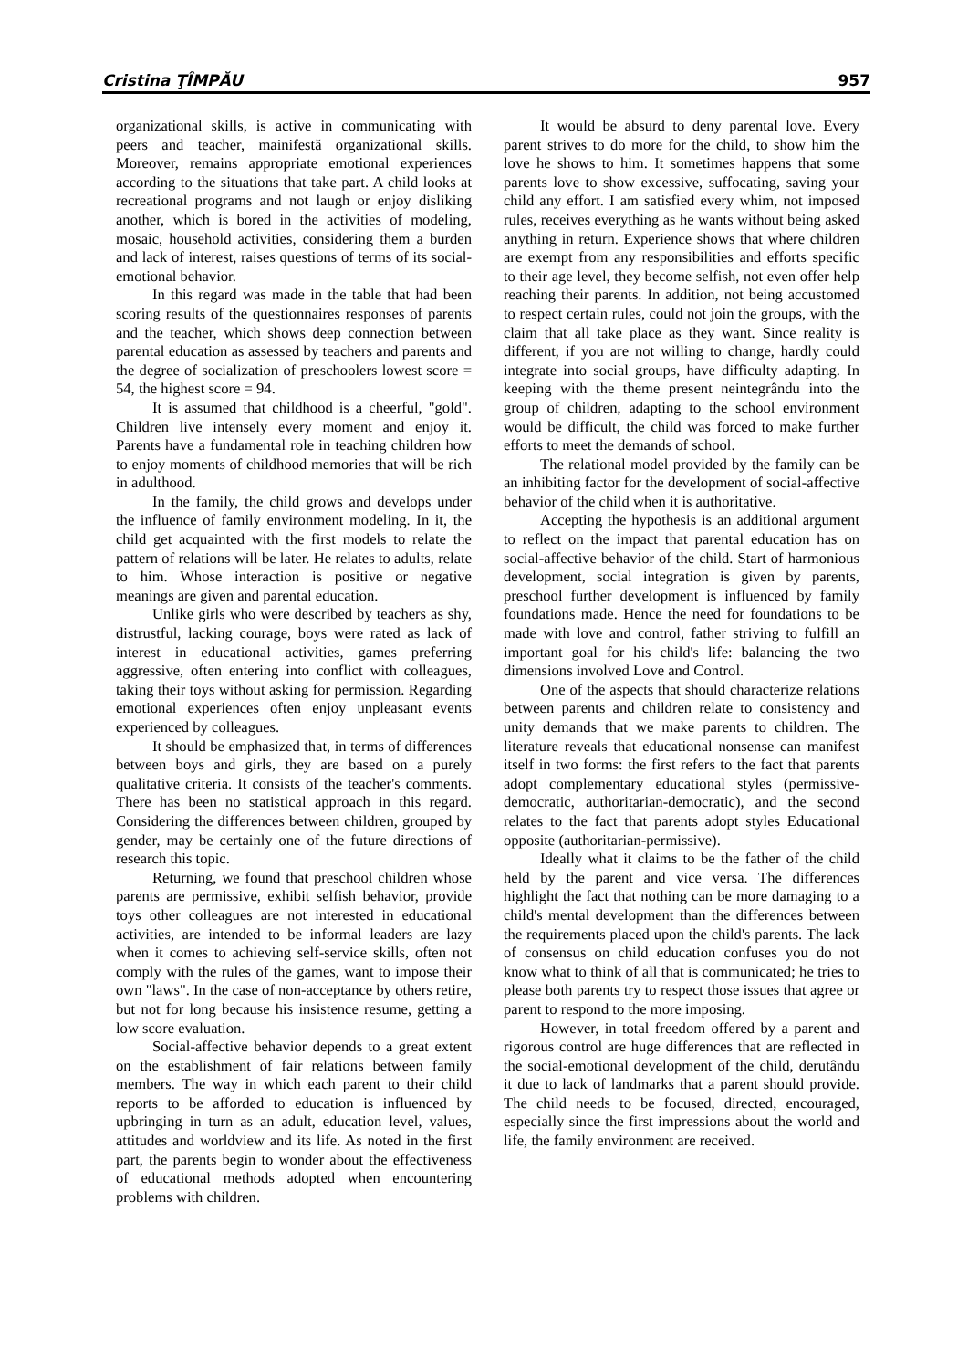Cristina ŢÎMPĂU 957
organizational skills, is active in communicating with peers and teacher, mainifestă organizational skills. Moreover, remains appropriate emotional experiences according to the situations that take part. A child looks at recreational programs and not laugh or enjoy disliking another, which is bored in the activities of modeling, mosaic, household activities, considering them a burden and lack of interest, raises questions of terms of its social-emotional behavior.
In this regard was made in the table that had been scoring results of the questionnaires responses of parents and the teacher, which shows deep connection between parental education as assessed by teachers and parents and the degree of socialization of preschoolers lowest score = 54, the highest score = 94.
It is assumed that childhood is a cheerful, "gold". Children live intensely every moment and enjoy it. Parents have a fundamental role in teaching children how to enjoy moments of childhood memories that will be rich in adulthood.
In the family, the child grows and develops under the influence of family environment modeling. In it, the child get acquainted with the first models to relate the pattern of relations will be later. He relates to adults, relate to him. Whose interaction is positive or negative meanings are given and parental education.
Unlike girls who were described by teachers as shy, distrustful, lacking courage, boys were rated as lack of interest in educational activities, games preferring aggressive, often entering into conflict with colleagues, taking their toys without asking for permission. Regarding emotional experiences often enjoy unpleasant events experienced by colleagues.
It should be emphasized that, in terms of differences between boys and girls, they are based on a purely qualitative criteria. It consists of the teacher's comments. There has been no statistical approach in this regard. Considering the differences between children, grouped by gender, may be certainly one of the future directions of research this topic.
Returning, we found that preschool children whose parents are permissive, exhibit selfish behavior, provide toys other colleagues are not interested in educational activities, are intended to be informal leaders are lazy when it comes to achieving self-service skills, often not comply with the rules of the games, want to impose their own "laws". In the case of non-acceptance by others retire, but not for long because his insistence resume, getting a low score evaluation.
Social-affective behavior depends to a great extent on the establishment of fair relations between family members. The way in which each parent to their child reports to be afforded to education is influenced by upbringing in turn as an adult, education level, values, attitudes and worldview and its life. As noted in the first part, the parents begin to wonder about the effectiveness of educational methods adopted when encountering problems with children.
It would be absurd to deny parental love. Every parent strives to do more for the child, to show him the love he shows to him. It sometimes happens that some parents love to show excessive, suffocating, saving your child any effort. I am satisfied every whim, not imposed rules, receives everything as he wants without being asked anything in return. Experience shows that where children are exempt from any responsibilities and efforts specific to their age level, they become selfish, not even offer help reaching their parents. In addition, not being accustomed to respect certain rules, could not join the groups, with the claim that all take place as they want. Since reality is different, if you are not willing to change, hardly could integrate into social groups, have difficulty adapting. In keeping with the theme present neintegrându into the group of children, adapting to the school environment would be difficult, the child was forced to make further efforts to meet the demands of school.
The relational model provided by the family can be an inhibiting factor for the development of social-affective behavior of the child when it is authoritative.
Accepting the hypothesis is an additional argument to reflect on the impact that parental education has on social-affective behavior of the child. Start of harmonious development, social integration is given by parents, preschool further development is influenced by family foundations made. Hence the need for foundations to be made with love and control, father striving to fulfill an important goal for his child's life: balancing the two dimensions involved Love and Control.
One of the aspects that should characterize relations between parents and children relate to consistency and unity demands that we make parents to children. The literature reveals that educational nonsense can manifest itself in two forms: the first refers to the fact that parents adopt complementary educational styles (permissive-democratic, authoritarian-democratic), and the second relates to the fact that parents adopt styles Educational opposite (authoritarian-permissive).
Ideally what it claims to be the father of the child held by the parent and vice versa. The differences highlight the fact that nothing can be more damaging to a child's mental development than the differences between the requirements placed upon the child's parents. The lack of consensus on child education confuses you do not know what to think of all that is communicated; he tries to please both parents try to respect those issues that agree or parent to respond to the more imposing.
However, in total freedom offered by a parent and rigorous control are huge differences that are reflected in the social-emotional development of the child, derutându it due to lack of landmarks that a parent should provide. The child needs to be focused, directed, encouraged, especially since the first impressions about the world and life, the family environment are received.